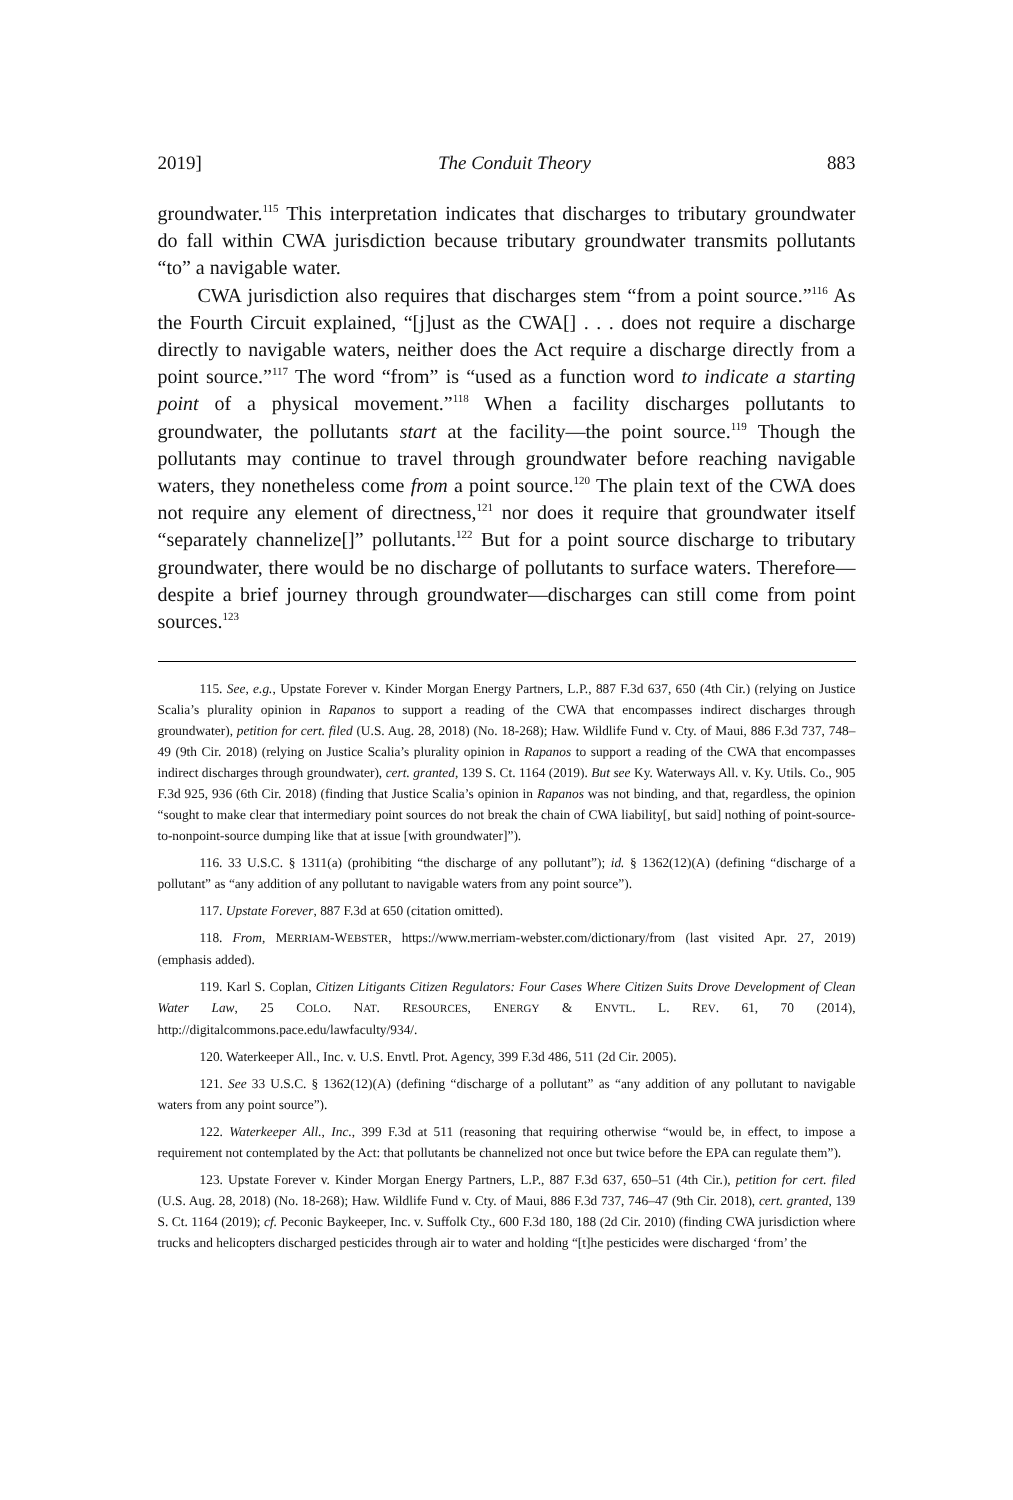2019] The Conduit Theory 883
groundwater.<sup>115</sup> This interpretation indicates that discharges to tributary groundwater do fall within CWA jurisdiction because tributary groundwater transmits pollutants “to” a navigable water.
CWA jurisdiction also requires that discharges stem “from a point source.”<sup>116</sup> As the Fourth Circuit explained, “[j]ust as the CWA[] . . . does not require a discharge directly to navigable waters, neither does the Act require a discharge directly from a point source.”<sup>117</sup> The word “from” is “used as a function word to indicate a starting point of a physical movement.”<sup>118</sup> When a facility discharges pollutants to groundwater, the pollutants start at the facility—the point source.<sup>119</sup> Though the pollutants may continue to travel through groundwater before reaching navigable waters, they nonetheless come from a point source.<sup>120</sup> The plain text of the CWA does not require any element of directness,<sup>121</sup> nor does it require that groundwater itself “separately channelize[]” pollutants.<sup>122</sup> But for a point source discharge to tributary groundwater, there would be no discharge of pollutants to surface waters. Therefore—despite a brief journey through groundwater—discharges can still come from point sources.<sup>123</sup>
115. See, e.g., Upstate Forever v. Kinder Morgan Energy Partners, L.P., 887 F.3d 637, 650 (4th Cir.) (relying on Justice Scalia’s plurality opinion in Rapanos to support a reading of the CWA that encompasses indirect discharges through groundwater), petition for cert. filed (U.S. Aug. 28, 2018) (No. 18-268); Haw. Wildlife Fund v. Cty. of Maui, 886 F.3d 737, 748–49 (9th Cir. 2018) (relying on Justice Scalia’s plurality opinion in Rapanos to support a reading of the CWA that encompasses indirect discharges through groundwater), cert. granted, 139 S. Ct. 1164 (2019). But see Ky. Waterways All. v. Ky. Utils. Co., 905 F.3d 925, 936 (6th Cir. 2018) (finding that Justice Scalia’s opinion in Rapanos was not binding, and that, regardless, the opinion “sought to make clear that intermediary point sources do not break the chain of CWA liability[, but said] nothing of point-source-to-nonpoint-source dumping like that at issue [with groundwater]”).
116. 33 U.S.C. § 1311(a) (prohibiting “the discharge of any pollutant”); id. § 1362(12)(A) (defining “discharge of a pollutant” as “any addition of any pollutant to navigable waters from any point source”).
117. Upstate Forever, 887 F.3d at 650 (citation omitted).
118. From, MERRIAM-WEBSTER, https://www.merriam-webster.com/dictionary/from (last visited Apr. 27, 2019) (emphasis added).
119. Karl S. Coplan, Citizen Litigants Citizen Regulators: Four Cases Where Citizen Suits Drove Development of Clean Water Law, 25 COLO. NAT. RESOURCES, ENERGY & ENVTL. L. REV. 61, 70 (2014), http://digitalcommons.pace.edu/lawfaculty/934/.
120. Waterkeeper All., Inc. v. U.S. Envtl. Prot. Agency, 399 F.3d 486, 511 (2d Cir. 2005).
121. See 33 U.S.C. § 1362(12)(A) (defining “discharge of a pollutant” as “any addition of any pollutant to navigable waters from any point source”).
122. Waterkeeper All., Inc., 399 F.3d at 511 (reasoning that requiring otherwise “would be, in effect, to impose a requirement not contemplated by the Act: that pollutants be channelized not once but twice before the EPA can regulate them”).
123. Upstate Forever v. Kinder Morgan Energy Partners, L.P., 887 F.3d 637, 650–51 (4th Cir.), petition for cert. filed (U.S. Aug. 28, 2018) (No. 18-268); Haw. Wildlife Fund v. Cty. of Maui, 886 F.3d 737, 746–47 (9th Cir. 2018), cert. granted, 139 S. Ct. 1164 (2019); cf. Peconic Baykeeper, Inc. v. Suffolk Cty., 600 F.3d 180, 188 (2d Cir. 2010) (finding CWA jurisdiction where trucks and helicopters discharged pesticides through air to water and holding “[t]he pesticides were discharged ‘from’ the